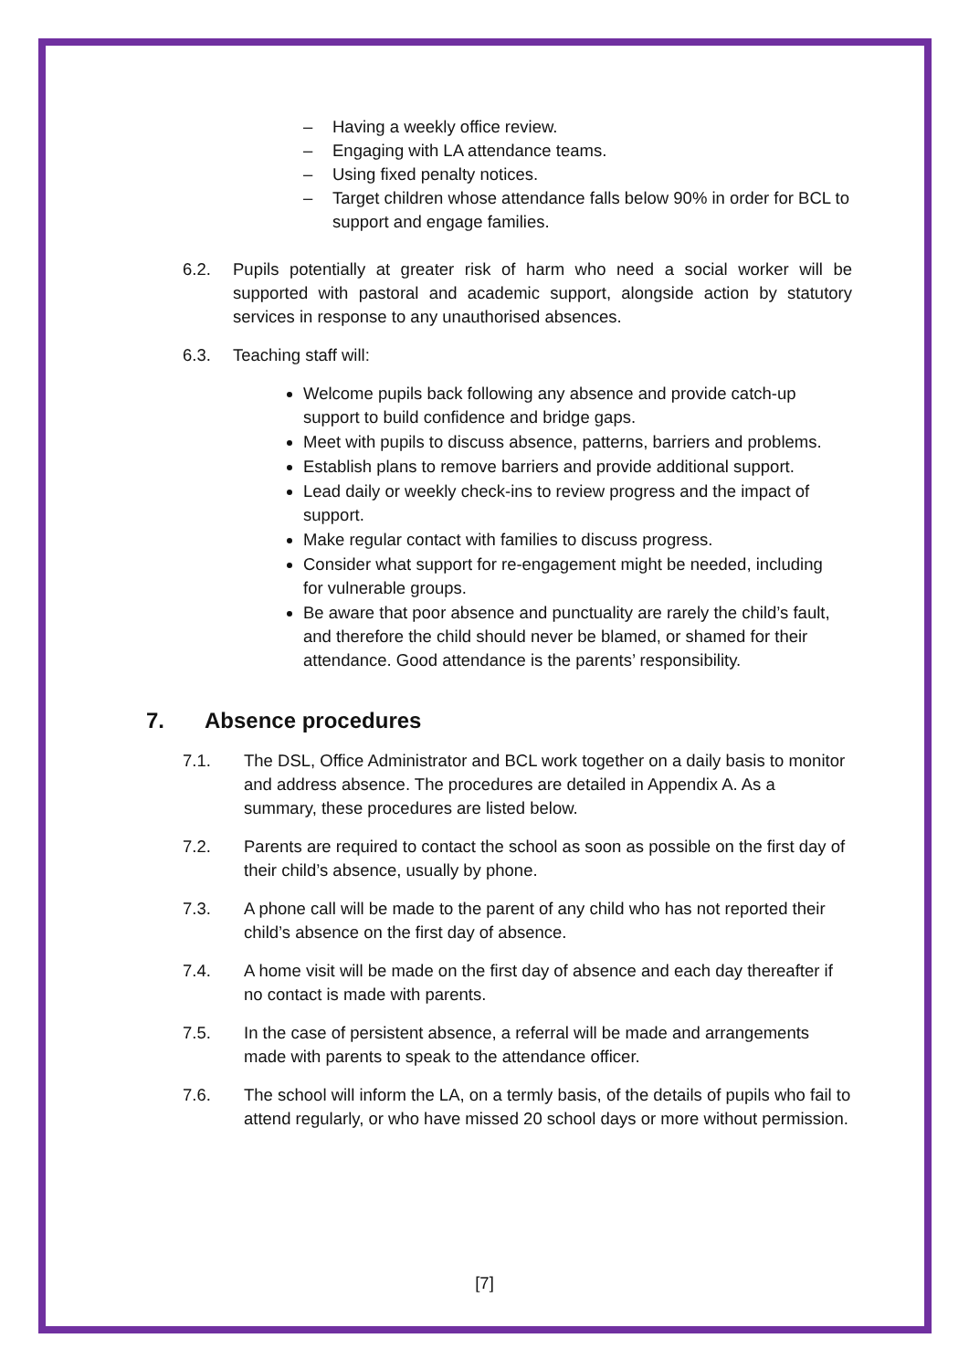– Having a weekly office review.
– Engaging with LA attendance teams.
– Using fixed penalty notices.
– Target children whose attendance falls below 90% in order for BCL to support and engage families.
6.2. Pupils potentially at greater risk of harm who need a social worker will be supported with pastoral and academic support, alongside action by statutory services in response to any unauthorised absences.
6.3. Teaching staff will:
Welcome pupils back following any absence and provide catch-up support to build confidence and bridge gaps.
Meet with pupils to discuss absence, patterns, barriers and problems.
Establish plans to remove barriers and provide additional support.
Lead daily or weekly check-ins to review progress and the impact of support.
Make regular contact with families to discuss progress.
Consider what support for re-engagement might be needed, including for vulnerable groups.
Be aware that poor absence and punctuality are rarely the child’s fault, and therefore the child should never be blamed, or shamed for their attendance. Good attendance is the parents’ responsibility.
7. Absence procedures
7.1. The DSL, Office Administrator and BCL work together on a daily basis to monitor and address absence. The procedures are detailed in Appendix A. As a summary, these procedures are listed below.
7.2. Parents are required to contact the school as soon as possible on the first day of their child’s absence, usually by phone.
7.3. A phone call will be made to the parent of any child who has not reported their child’s absence on the first day of absence.
7.4. A home visit will be made on the first day of absence and each day thereafter if no contact is made with parents.
7.5. In the case of persistent absence, a referral will be made and arrangements made with parents to speak to the attendance officer.
7.6. The school will inform the LA, on a termly basis, of the details of pupils who fail to attend regularly, or who have missed 20 school days or more without permission.
[7]